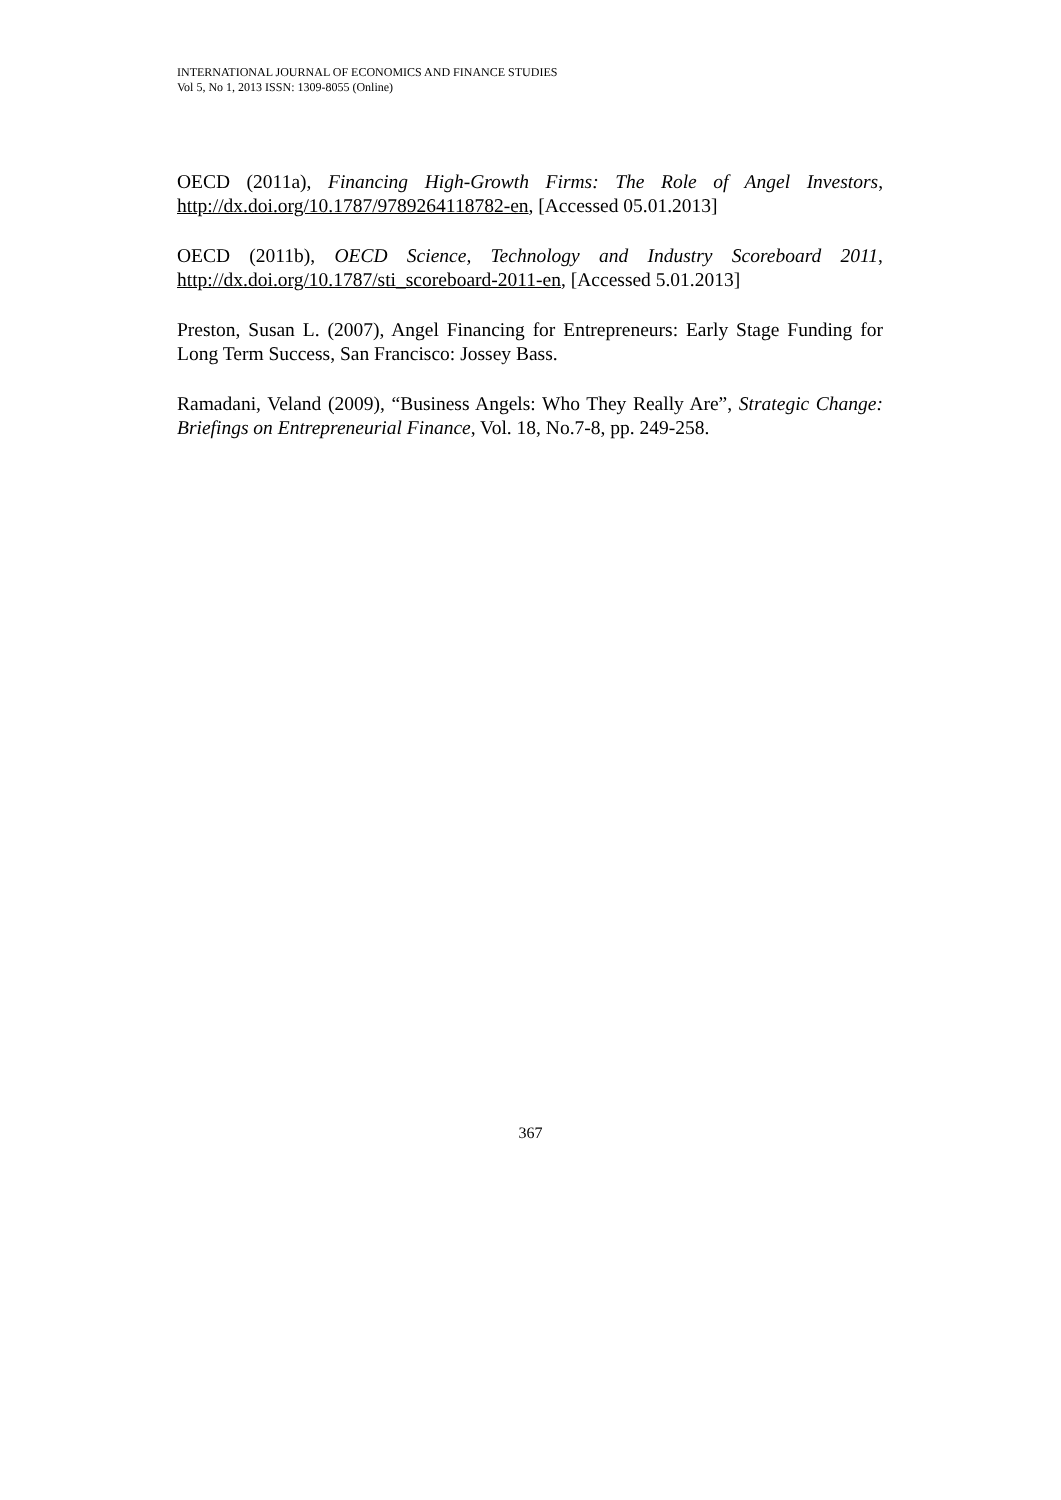INTERNATIONAL JOURNAL OF ECONOMICS AND FINANCE STUDIES
Vol 5, No 1, 2013 ISSN: 1309-8055 (Online)
OECD (2011a), Financing High-Growth Firms: The Role of Angel Investors, http://dx.doi.org/10.1787/9789264118782-en, [Accessed 05.01.2013]
OECD (2011b), OECD Science, Technology and Industry Scoreboard 2011, http://dx.doi.org/10.1787/sti_scoreboard-2011-en, [Accessed 5.01.2013]
Preston, Susan L. (2007), Angel Financing for Entrepreneurs: Early Stage Funding for Long Term Success, San Francisco: Jossey Bass.
Ramadani, Veland (2009), “Business Angels: Who They Really Are”, Strategic Change: Briefings on Entrepreneurial Finance, Vol. 18, No.7-8, pp. 249-258.
367